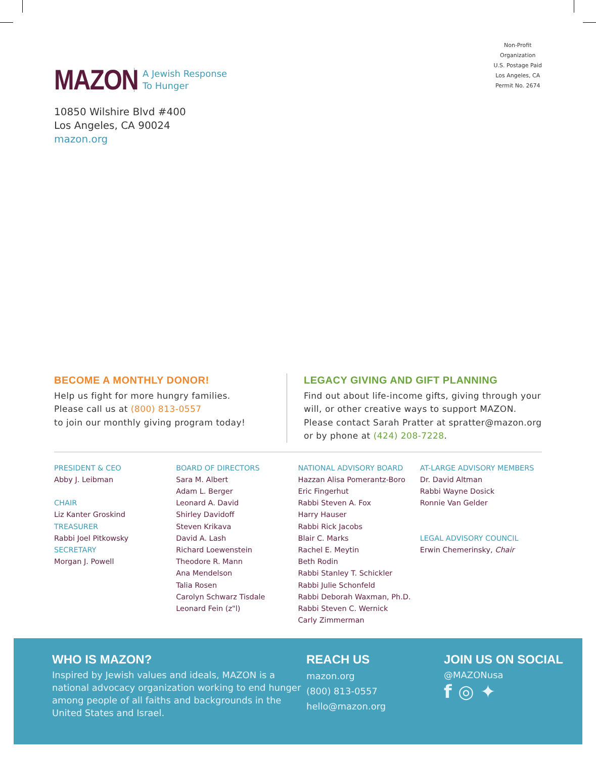MAZON
A Jewish Response
To Hunger
Non-Profit
Organization
U.S. Postage Paid
Los Angeles, CA
Permit No. 2674
10850 Wilshire Blvd #400
Los Angeles, CA 90024
mazon.org
BECOME A MONTHLY DONOR!
Help us fight for more hungry families.
Please call us at (800) 813-0557
to join our monthly giving program today!
LEGACY GIVING AND GIFT PLANNING
Find out about life-income gifts, giving through your
will, or other creative ways to support MAZON.
Please contact Sarah Pratter at spratter@mazon.org
or by phone at (424) 208-7228.
PRESIDENT & CEO
Abby J. Leibman
CHAIR
Liz Kanter Groskind
TREASURER
Rabbi Joel Pitkowsky
SECRETARY
Morgan J. Powell
BOARD OF DIRECTORS
Sara M. Albert
Adam L. Berger
Leonard A. David
Shirley Davidoff
Steven Krikava
David A. Lash
Richard Loewenstein
Theodore R. Mann
Ana Mendelson
Talia Rosen
Carolyn Schwarz Tisdale
Leonard Fein (z"l)
NATIONAL ADVISORY BOARD
Hazzan Alisa Pomerantz-Boro
Eric Fingerhut
Rabbi Steven A. Fox
Harry Hauser
Rabbi Rick Jacobs
Blair C. Marks
Rachel E. Meytin
Beth Rodin
Rabbi Stanley T. Schickler
Rabbi Julie Schonfeld
Rabbi Deborah Waxman, Ph.D.
Rabbi Steven C. Wernick
Carly Zimmerman
AT-LARGE ADVISORY MEMBERS
Dr. David Altman
Rabbi Wayne Dosick
Ronnie Van Gelder
LEGAL ADVISORY COUNCIL
Erwin Chemerinsky, Chair
WHO IS MAZON?
Inspired by Jewish values and ideals, MAZON is a national advocacy organization working to end hunger among people of all faiths and backgrounds in the United States and Israel.
REACH US
mazon.org
(800) 813-0557
hello@mazon.org
JOIN US ON SOCIAL
@MAZONusa
f ◎ ✦